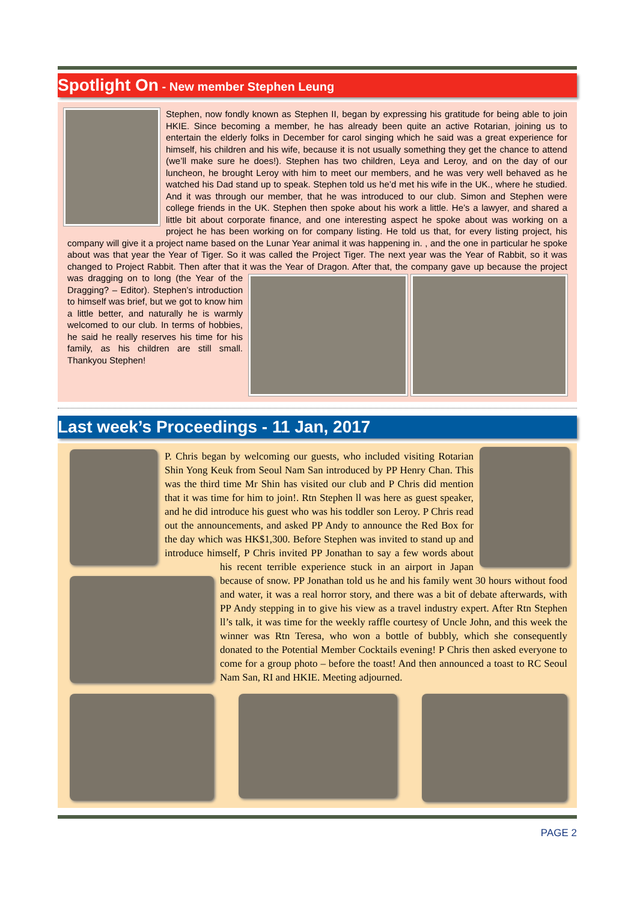Spotlight On - New member Stephen Leung
Stephen, now fondly known as Stephen II, began by expressing his gratitude for being able to join HKIE. Since becoming a member, he has already been quite an active Rotarian, joining us to entertain the elderly folks in December for carol singing which he said was a great experience for himself, his children and his wife, because it is not usually something they get the chance to attend (we’ll make sure he does!). Stephen has two children, Leya and Leroy, and on the day of our luncheon, he brought Leroy with him to meet our members, and he was very well behaved as he watched his Dad stand up to speak. Stephen told us he’d met his wife in the UK., where he studied. And it was through our member, that he was introduced to our club. Simon and Stephen were college friends in the UK. Stephen then spoke about his work a little. He’s a lawyer, and shared a little bit about corporate finance, and one interesting aspect he spoke about was working on a project he has been working on for company listing. He told us that, for every listing project, his company will give it a project name based on the Lunar Year animal it was happening in. , and the one in particular he spoke about was that year the Year of Tiger. So it was called the Project Tiger. The next year was the Year of Rabbit, so it was changed to Project Rabbit. Then after that it was the Year of Dragon. After that, the company gave up because the project was dragging on to long (the Year of the Dragging? – Editor). Stephen’s introduction to himself was brief, but we got to know him a little better, and naturally he is warmly welcomed to our club. In terms of hobbies, he said he really reserves his time for his family, as his children are still small. Thankyou Stephen!
Last week’s Proceedings - 11 Jan, 2017
P. Chris began by welcoming our guests, who included visiting Rotarian Shin Yong Keuk from Seoul Nam San introduced by PP Henry Chan. This was the third time Mr Shin has visited our club and P Chris did mention that it was time for him to join!. Rtn Stephen ll was here as guest speaker, and he did introduce his guest who was his toddler son Leroy. P Chris read out the announcements, and asked PP Andy to announce the Red Box for the day which was HK$1,300. Before Stephen was invited to stand up and introduce himself, P Chris invited PP Jonathan to say a few words about his recent terrible experience stuck in an airport in Japan because of snow. PP Jonathan told us he and his family went 30 hours without food and water, it was a real horror story, and there was a bit of debate afterwards, with PP Andy stepping in to give his view as a travel industry expert. After Rtn Stephen ll’s talk, it was time for the weekly raffle courtesy of Uncle John, and this week the winner was Rtn Teresa, who won a bottle of bubbly, which she consequently donated to the Potential Member Cocktails evening! P Chris then asked everyone to come for a group photo – before the toast! And then announced a toast to RC Seoul Nam San, RI and HKIE. Meeting adjourned.
PAGE 2